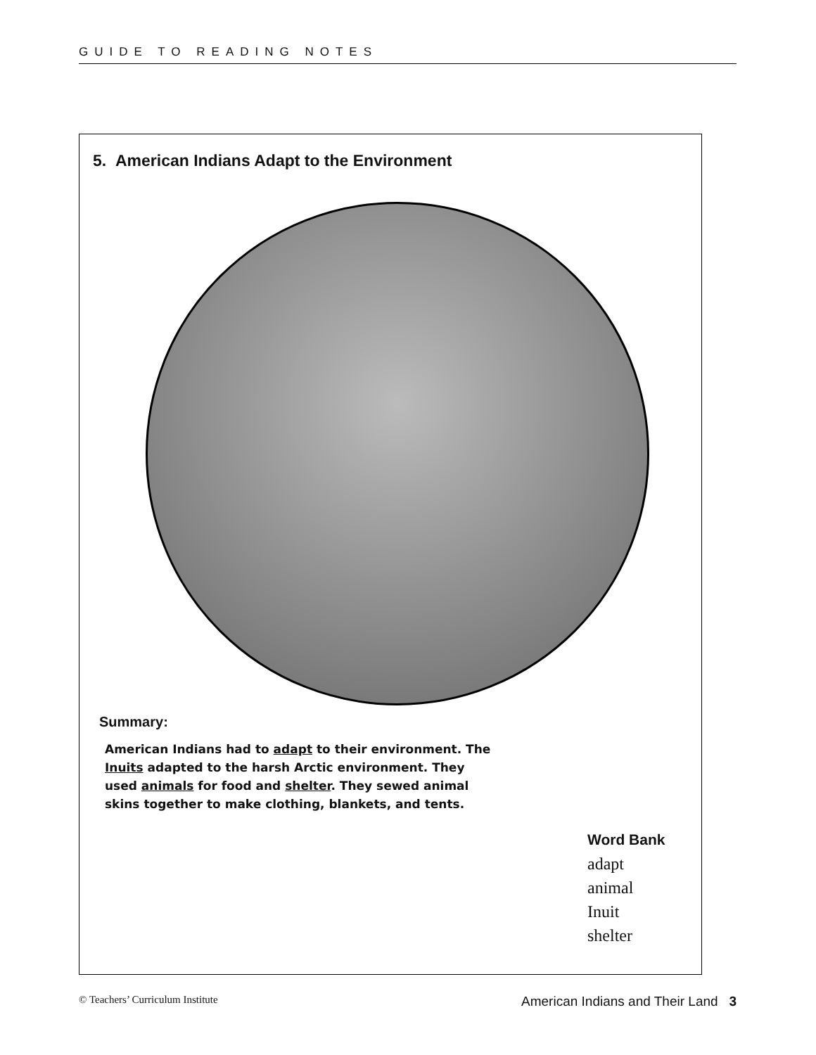GUIDE TO READING NOTES
5. American Indians Adapt to the Environment
Summary:
American Indians had to adapt to their environment. The Inuits adapted to the harsh Arctic environment. They used animals for food and shelter. They sewed animal skins to­gether to make clothing, blankets, and tents.
Word Bank
adapt
animal
Inuit
shelter
© Teachers’ Curriculum Institute American Indians and Their Land 3